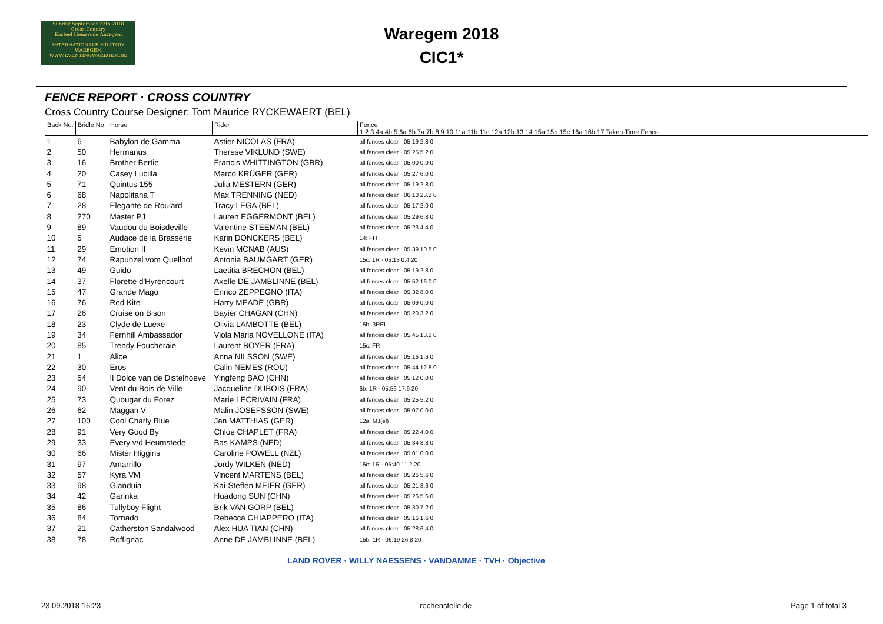Sunday September 23th 2018
Cross-Country
Kasteel Hemsrode Anzegem
INTERNATIONALE MILITARY WAREGEM
WWW.EVENTINGWAREGEM.BE
Waregem 2018
CIC1*
FENCE REPORT · CROSS COUNTRY
Cross Country Course Designer: Tom Maurice RYCKEWAERT (BEL)
| Back No. | Bridle No. | Horse | Rider | Fence 1 2 3 4a 4b 5 6a 6b 7a 7b 8 9 10 11a 11b 11c 12a 12b 13 14 15a 15b 15c 16a 16b 17 Taken Time Fence |
| --- | --- | --- | --- | --- |
| 1 | 6 | Babylon de Gamma | Astier NICOLAS (FRA) | all fences clear · 05:19 2.8 0 |
| 2 | 50 | Hermanus | Therese VIKLUND (SWE) | all fences clear · 05:25 5.2 0 |
| 3 | 16 | Brother Bertie | Francis WHITTINGTON (GBR) | all fences clear · 05:00 0.0 0 |
| 4 | 20 | Casey Lucilla | Marco KRÜGER (GER) | all fences clear · 05:27 6.0 0 |
| 5 | 71 | Quintus 155 | Julia MESTERN (GER) | all fences clear · 05:19 2.8 0 |
| 6 | 68 | Napolitana T | Max TRENNING (NED) | all fences clear · 06:10 23.2 0 |
| 7 | 28 | Elegante de Roulard | Tracy LEGA (BEL) | all fences clear · 05:17 2.0 0 |
| 8 | 270 | Master PJ | Lauren EGGERMONT (BEL) | all fences clear · 05:29 6.8 0 |
| 9 | 89 | Vaudou du Boisdeville | Valentine STEEMAN (BEL) | all fences clear · 05:23 4.4 0 |
| 10 | 5 | Audace de la Brasserie | Karin DONCKERS (BEL) | 14: FH |
| 11 | 29 | Emotion II | Kevin MCNAB (AUS) | all fences clear · 05:39 10.8 0 |
| 12 | 74 | Rapunzel vom Quellhof | Antonia BAUMGART (GER) | 15c: 1R · 05:13 0.4 20 |
| 13 | 49 | Guido | Laetitia BRECHON (BEL) | all fences clear · 05:19 2.8 0 |
| 14 | 37 | Florette d'Hyrencourt | Axelle DE JAMBLINNE (BEL) | all fences clear · 05:52 16.0 0 |
| 15 | 47 | Grande Mago | Enrico ZEPPEGNO (ITA) | all fences clear · 05:32 8.0 0 |
| 16 | 76 | Red Kite | Harry MEADE (GBR) | all fences clear · 05:09 0.0 0 |
| 17 | 26 | Cruise on Bison | Bayier CHAGAN (CHN) | all fences clear · 05:20 3.2 0 |
| 18 | 23 | Clyde de Luexe | Olivia LAMBOTTE (BEL) | 15b: 3REL |
| 19 | 34 | Fernhill Ambassador | Viola Maria NOVELLONE (ITA) | all fences clear · 05:45 13.2 0 |
| 20 | 85 | Trendy Foucheraie | Laurent BOYER (FRA) | 15c: FR |
| 21 | 1 | Alice | Anna NILSSON (SWE) | all fences clear · 05:16 1.6 0 |
| 22 | 30 | Eros | Calin NEMES (ROU) | all fences clear · 05:44 12.8 0 |
| 23 | 54 | Il Dolce van de Distelhoeve | Yingfeng BAO (CHN) | all fences clear · 05:12 0.0 0 |
| 24 | 90 | Vent du Bois de Ville | Jacqueline DUBOIS (FRA) | 6b: 1R · 05:56 17.6 20 |
| 25 | 73 | Quougar du Forez | Marie LECRIVAIN (FRA) | all fences clear · 05:25 5.2 0 |
| 26 | 62 | Maggan V | Malin JOSEFSSON (SWE) | all fences clear · 05:07 0.0 0 |
| 27 | 100 | Cool Charly Blue | Jan MATTHIAS (GER) | 12a: MJ(el) |
| 28 | 91 | Very Good By | Chloe CHAPLET (FRA) | all fences clear · 05:22 4.0 0 |
| 29 | 33 | Every v/d Heumstede | Bas KAMPS (NED) | all fences clear · 05:34 8.8 0 |
| 30 | 66 | Mister Higgins | Caroline POWELL (NZL) | all fences clear · 05:01 0.0 0 |
| 31 | 97 | Amarrillo | Jordy WILKEN (NED) | 15c: 1R · 05:40 11.2 20 |
| 32 | 57 | Kyra VM | Vincent MARTENS (BEL) | all fences clear · 05:26 5.6 0 |
| 33 | 98 | Gianduia | Kai-Steffen MEIER (GER) | all fences clear · 05:21 3.6 0 |
| 34 | 42 | Garinka | Huadong SUN (CHN) | all fences clear · 05:26 5.6 0 |
| 35 | 86 | Tullyboy Flight | Brik VAN GORP (BEL) | all fences clear · 05:30 7.2 0 |
| 36 | 84 | Tornado | Rebecca CHIAPPERO (ITA) | all fences clear · 05:16 1.6 0 |
| 37 | 21 | Catherston Sandalwood | Alex HUA TIAN (CHN) | all fences clear · 05:28 6.4 0 |
| 38 | 78 | Roffignac | Anne DE JAMBLINNE (BEL) | 15b: 1R · 06:19 26.8 20 |
LAND ROVER · WILLY NAESSENS · VANDAMME · TVH · Objective
23.09.2018 16:23 rechenstelle.de Page 1 of total 3